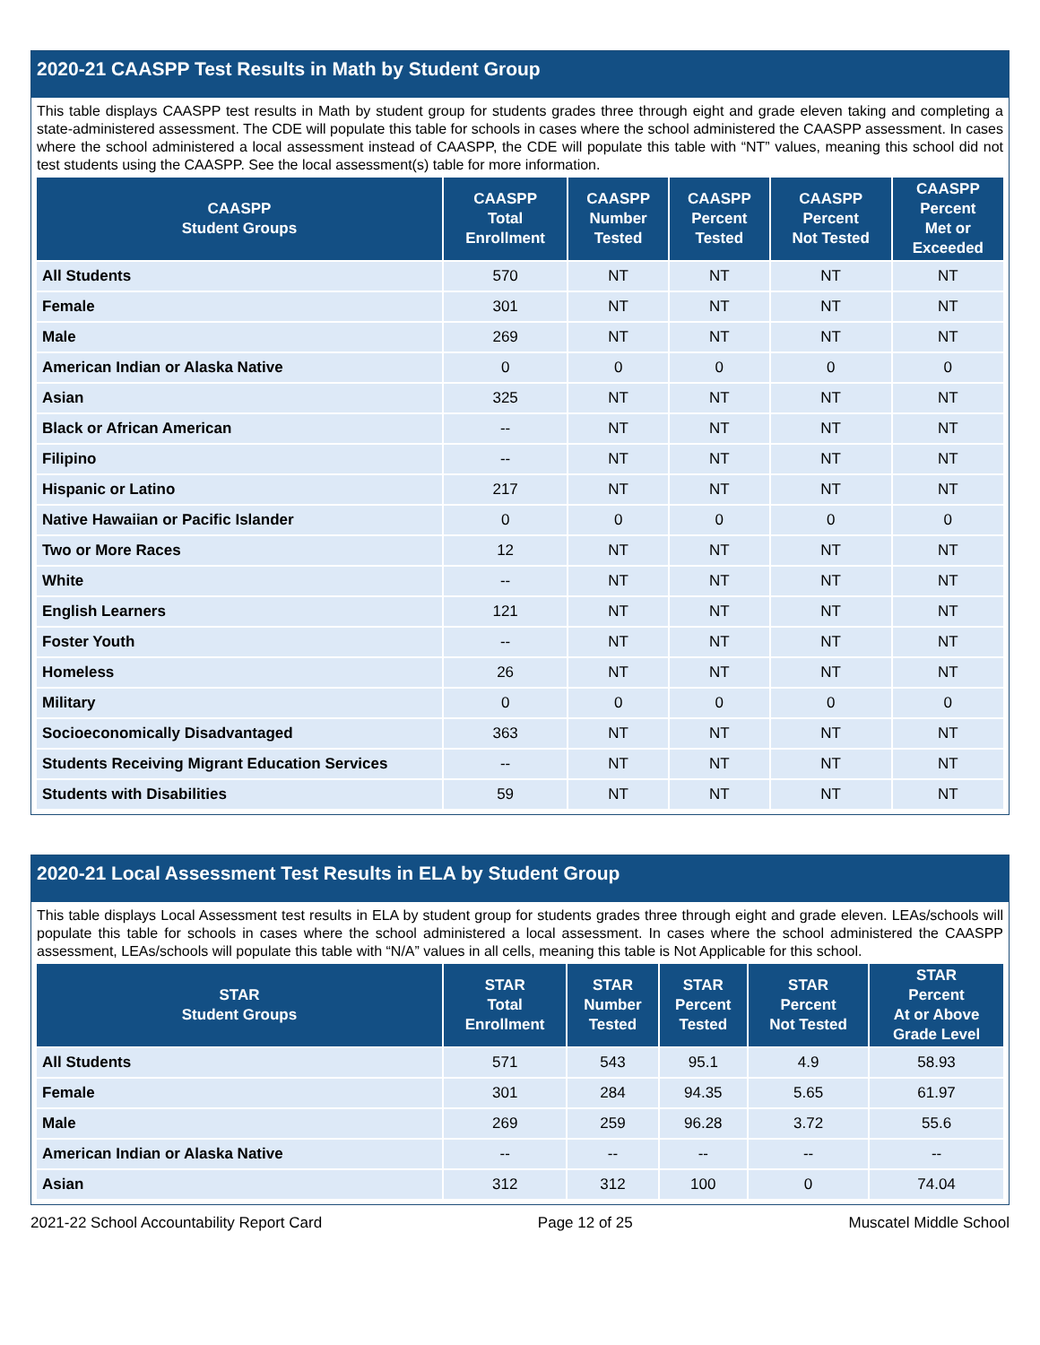2020-21 CAASPP Test Results in Math by Student Group
This table displays CAASPP test results in Math by student group for students grades three through eight and grade eleven taking and completing a state-administered assessment. The CDE will populate this table for schools in cases where the school administered the CAASPP assessment. In cases where the school administered a local assessment instead of CAASPP, the CDE will populate this table with “NT” values, meaning this school did not test students using the CAASPP. See the local assessment(s) table for more information.
| CAASPP Student Groups | CAASPP Total Enrollment | CAASPP Number Tested | CAASPP Percent Tested | CAASPP Percent Not Tested | CAASPP Percent Met or Exceeded |
| --- | --- | --- | --- | --- | --- |
| All Students | 570 | NT | NT | NT | NT |
| Female | 301 | NT | NT | NT | NT |
| Male | 269 | NT | NT | NT | NT |
| American Indian or Alaska Native | 0 | 0 | 0 | 0 | 0 |
| Asian | 325 | NT | NT | NT | NT |
| Black or African American | -- | NT | NT | NT | NT |
| Filipino | -- | NT | NT | NT | NT |
| Hispanic or Latino | 217 | NT | NT | NT | NT |
| Native Hawaiian or Pacific Islander | 0 | 0 | 0 | 0 | 0 |
| Two or More Races | 12 | NT | NT | NT | NT |
| White | -- | NT | NT | NT | NT |
| English Learners | 121 | NT | NT | NT | NT |
| Foster Youth | -- | NT | NT | NT | NT |
| Homeless | 26 | NT | NT | NT | NT |
| Military | 0 | 0 | 0 | 0 | 0 |
| Socioeconomically Disadvantaged | 363 | NT | NT | NT | NT |
| Students Receiving Migrant Education Services | -- | NT | NT | NT | NT |
| Students with Disabilities | 59 | NT | NT | NT | NT |
2020-21 Local Assessment Test Results in ELA by Student Group
This table displays Local Assessment test results in ELA by student group for students grades three through eight and grade eleven. LEAs/schools will populate this table for schools in cases where the school administered a local assessment. In cases where the school administered the CAASPP assessment, LEAs/schools will populate this table with “N/A” values in all cells, meaning this table is Not Applicable for this school.
| STAR Student Groups | STAR Total Enrollment | STAR Number Tested | STAR Percent Tested | STAR Percent Not Tested | STAR Percent At or Above Grade Level |
| --- | --- | --- | --- | --- | --- |
| All Students | 571 | 543 | 95.1 | 4.9 | 58.93 |
| Female | 301 | 284 | 94.35 | 5.65 | 61.97 |
| Male | 269 | 259 | 96.28 | 3.72 | 55.6 |
| American Indian or Alaska Native | -- | -- | -- | -- | -- |
| Asian | 312 | 312 | 100 | 0 | 74.04 |
2021-22 School Accountability Report Card Page 12 of 25 Muscatel Middle School